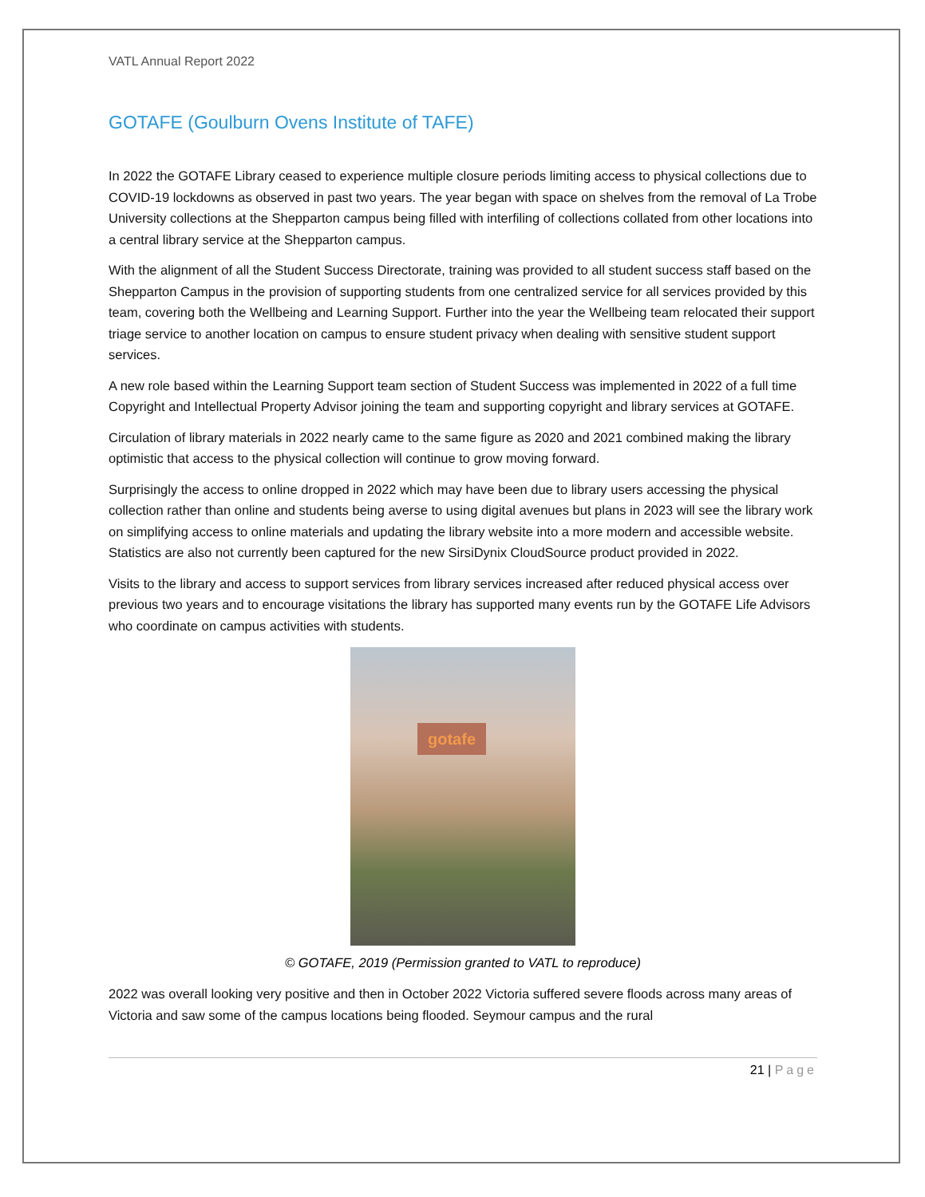VATL Annual Report 2022
GOTAFE (Goulburn Ovens Institute of TAFE)
In 2022 the GOTAFE Library ceased to experience multiple closure periods limiting access to physical collections due to COVID-19 lockdowns as observed in past two years. The year began with space on shelves from the removal of La Trobe University collections at the Shepparton campus being filled with interfiling of collections collated from other locations into a central library service at the Shepparton campus.
With the alignment of all the Student Success Directorate, training was provided to all student success staff based on the Shepparton Campus in the provision of supporting students from one centralized service for all services provided by this team, covering both the Wellbeing and Learning Support. Further into the year the Wellbeing team relocated their support triage service to another location on campus to ensure student privacy when dealing with sensitive student support services.
A new role based within the Learning Support team section of Student Success was implemented in 2022 of a full time Copyright and Intellectual Property Advisor joining the team and supporting copyright and library services at GOTAFE.
Circulation of library materials in 2022 nearly came to the same figure as 2020 and 2021 combined making the library optimistic that access to the physical collection will continue to grow moving forward.
Surprisingly the access to online dropped in 2022 which may have been due to library users accessing the physical collection rather than online and students being averse to using digital avenues but plans in 2023 will see the library work on simplifying access to online materials and updating the library website into a more modern and accessible website. Statistics are also not currently been captured for the new SirsiDynix CloudSource product provided in 2022.
Visits to the library and access to support services from library services increased after reduced physical access over previous two years and to encourage visitations the library has supported many events run by the GOTAFE Life Advisors who coordinate on campus activities with students.
gotafe
© GOTAFE, 2019 (Permission granted to VATL to reproduce)
2022 was overall looking very positive and then in October 2022 Victoria suffered severe floods across many areas of Victoria and saw some of the campus locations being flooded. Seymour campus and the rural
21 | Page